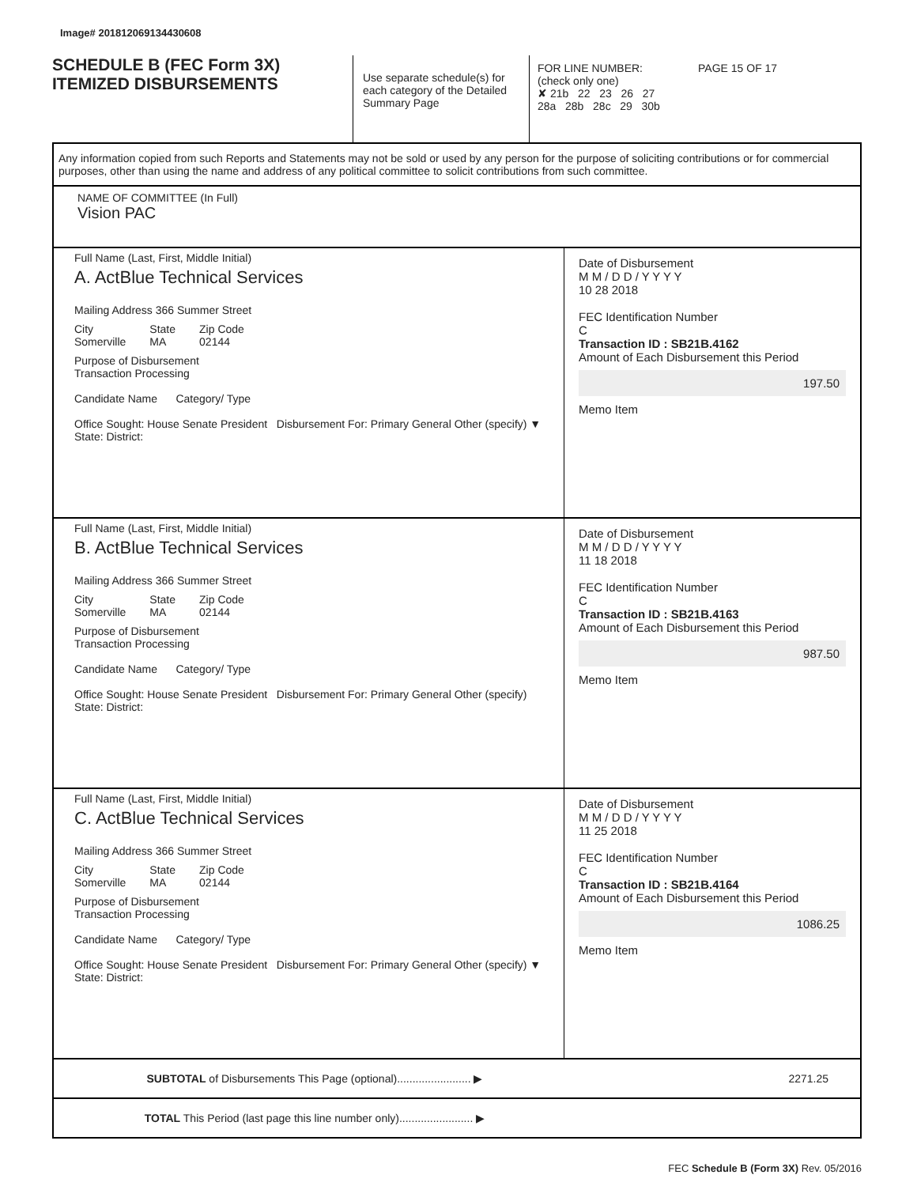Image# 201812069134430608
SCHEDULE B (FEC Form 3X)
ITEMIZED DISBURSEMENTS
Use separate schedule(s) for each category of the Detailed Summary Page
FOR LINE NUMBER: PAGE 15 OF 17
(check only one)
✘ 21b 22 23 26 27
28a 28b 28c 29 30b
Any information copied from such Reports and Statements may not be sold or used by any person for the purpose of soliciting contributions or for commercial purposes, other than using the name and address of any political committee to solicit contributions from such committee.
NAME OF COMMITTEE (In Full)
Vision PAC
Full Name (Last, First, Middle Initial)
A. ActBlue Technical Services
Mailing Address 366 Summer Street
City
Somerville State
MA Zip Code
02144
Purpose of Disbursement
Transaction Processing
Candidate Name Category/ Type
Office Sought: House Senate President Disbursement For: Primary General Other (specify) ▼
State: District:
Date of Disbursement
M M / D D / Y Y Y Y
10 28 2018
FEC Identification Number
C
Transaction ID : SB21B.4162
Amount of Each Disbursement this Period
197.50
Memo Item
Full Name (Last, First, Middle Initial)
B. ActBlue Technical Services
Mailing Address 366 Summer Street
City
Somerville State
MA Zip Code
02144
Purpose of Disbursement
Transaction Processing
Candidate Name Category/ Type
Office Sought: House Senate President Disbursement For: Primary General Other (specify)
State: District:
Date of Disbursement
M M / D D / Y Y Y Y
11 18 2018
FEC Identification Number
C
Transaction ID : SB21B.4163
Amount of Each Disbursement this Period
987.50
Memo Item
Full Name (Last, First, Middle Initial)
C. ActBlue Technical Services
Mailing Address 366 Summer Street
City
Somerville State
MA Zip Code
02144
Purpose of Disbursement
Transaction Processing
Candidate Name Category/ Type
Office Sought: House Senate President Disbursement For: Primary General Other (specify) ▼
State: District:
Date of Disbursement
M M / D D / Y Y Y Y
11 25 2018
FEC Identification Number
C
Transaction ID : SB21B.4164
Amount of Each Disbursement this Period
1086.25
Memo Item
SUBTOTAL of Disbursements This Page (optional)........................ ▶
2271.25
TOTAL This Period (last page this line number only)........................ ▶
FEC Schedule B (Form 3X) Rev. 05/2016